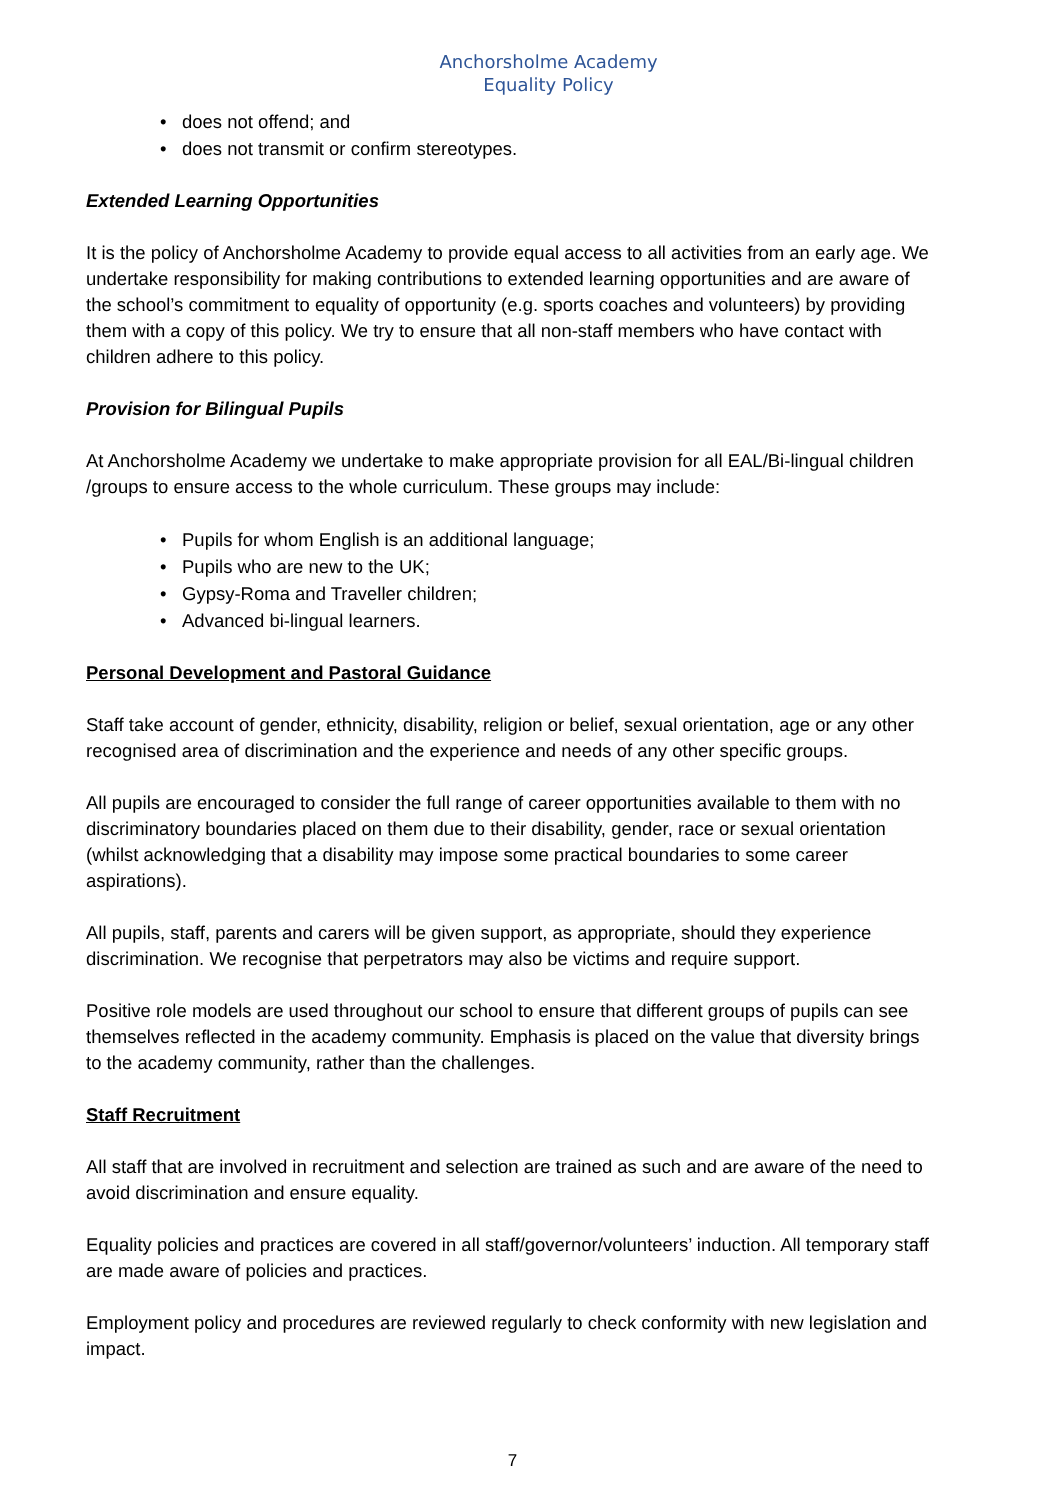Anchorsholme Academy
Equality Policy
• does not offend; and
• does not transmit or confirm stereotypes.
Extended Learning Opportunities
It is the policy of Anchorsholme Academy to provide equal access to all activities from an early age. We undertake responsibility for making contributions to extended learning opportunities and are aware of the school’s commitment to equality of opportunity (e.g. sports coaches and volunteers) by providing them with a copy of this policy. We try to ensure that all non-staff members who have contact with children adhere to this policy.
Provision for Bilingual Pupils
At Anchorsholme Academy we undertake to make appropriate provision for all EAL/Bi-lingual children /groups to ensure access to the whole curriculum. These groups may include:
• Pupils for whom English is an additional language;
• Pupils who are new to the UK;
• Gypsy-Roma and Traveller children;
• Advanced bi-lingual learners.
Personal Development and Pastoral Guidance
Staff take account of gender, ethnicity, disability, religion or belief, sexual orientation, age or any other recognised area of discrimination and the experience and needs of any other specific groups.
All pupils are encouraged to consider the full range of career opportunities available to them with no discriminatory boundaries placed on them due to their disability, gender, race or sexual orientation (whilst acknowledging that a disability may impose some practical boundaries to some career aspirations).
All pupils, staff, parents and carers will be given support, as appropriate, should they experience discrimination. We recognise that perpetrators may also be victims and require support.
Positive role models are used throughout our school to ensure that different groups of pupils can see themselves reflected in the academy community. Emphasis is placed on the value that diversity brings to the academy community, rather than the challenges.
Staff Recruitment
All staff that are involved in recruitment and selection are trained as such and are aware of the need to avoid discrimination and ensure equality.
Equality policies and practices are covered in all staff/governor/volunteers’ induction. All temporary staff are made aware of policies and practices.
Employment policy and procedures are reviewed regularly to check conformity with new legislation and impact.
7